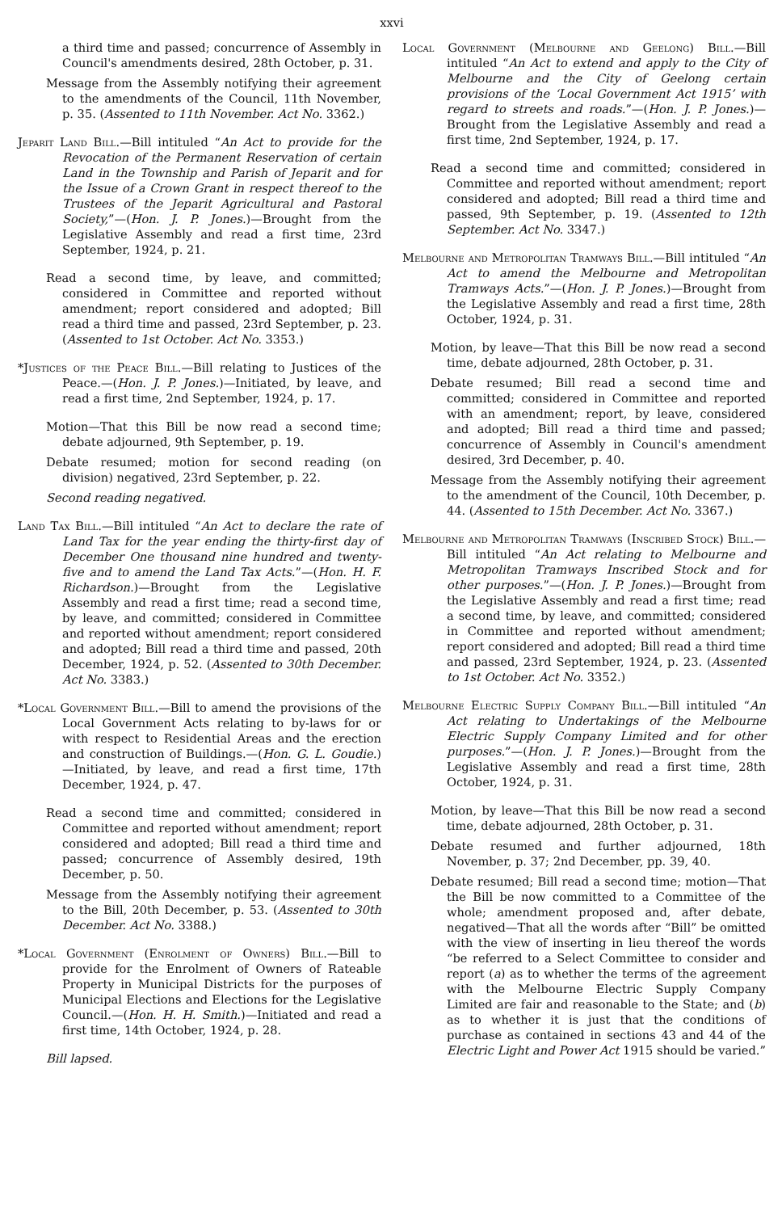xxvi
a third time and passed; concurrence of Assembly in Council's amendments desired, 28th October, p. 31.
Message from the Assembly notifying their agreement to the amendments of the Council, 11th November, p. 35. (Assented to 11th November. Act No. 3362.)
Jeparit Land Bill.—Bill intituled “An Act to provide for the Revocation of the Permanent Reservation of certain Land in the Township and Parish of Jeparit and for the Issue of a Crown Grant in respect thereof to the Trustees of the Jeparit Agricultural and Pastoral Society,”—(Hon. J. P. Jones.)—Brought from the Legislative Assembly and read a first time, 23rd September, 1924, p. 21.
Read a second time, by leave, and committed; considered in Committee and reported without amendment; report considered and adopted; Bill read a third time and passed, 23rd September, p. 23. (Assented to 1st October. Act No. 3353.)
*Justices of the Peace Bill.—Bill relating to Justices of the Peace.—(Hon. J. P. Jones.)—Initiated, by leave, and read a first time, 2nd September, 1924, p. 17.
Motion—That this Bill be now read a second time; debate adjourned, 9th September, p. 19.
Debate resumed; motion for second reading (on division) negatived, 23rd September, p. 22.
Second reading negatived.
Land Tax Bill.—Bill intituled “An Act to declare the rate of Land Tax for the year ending the thirty-first day of December One thousand nine hundred and twenty-five and to amend the Land Tax Acts.”—(Hon. H. F. Richardson.)—Brought from the Legislative Assembly and read a first time; read a second time, by leave, and committed; considered in Committee and reported without amendment; report considered and adopted; Bill read a third time and passed, 20th December, 1924, p. 52. (Assented to 30th December. Act No. 3383.)
*Local Government Bill.—Bill to amend the provisions of the Local Government Acts relating to by-laws for or with respect to Residential Areas and the erection and construction of Buildings.—(Hon. G. L. Goudie.)—Initiated, by leave, and read a first time, 17th December, 1924, p. 47.
Read a second time and committed; considered in Committee and reported without amendment; report considered and adopted; Bill read a third time and passed; concurrence of Assembly desired, 19th December, p. 50.
Message from the Assembly notifying their agreement to the Bill, 20th December, p. 53. (Assented to 30th December. Act No. 3388.)
*Local Government (Enrolment of Owners) Bill.—Bill to provide for the Enrolment of Owners of Rateable Property in Municipal Districts for the purposes of Municipal Elections and Elections for the Legislative Council.—(Hon. H. H. Smith.)—Initiated and read a first time, 14th October, 1924, p. 28.
Bill lapsed.
Local Government (Melbourne and Geelong) Bill.—Bill intituled “An Act to extend and apply to the City of Melbourne and the City of Geelong certain provisions of the ‘Local Government Act 1915’ with regard to streets and roads.”—(Hon. J. P. Jones.)—Brought from the Legislative Assembly and read a first time, 2nd September, 1924, p. 17.
Read a second time and committed; considered in Committee and reported without amendment; report considered and adopted; Bill read a third time and passed, 9th September, p. 19. (Assented to 12th September. Act No. 3347.)
Melbourne and Metropolitan Tramways Bill.—Bill intituled “An Act to amend the Melbourne and Metropolitan Tramways Acts.”—(Hon. J. P. Jones.)—Brought from the Legislative Assembly and read a first time, 28th October, 1924, p. 31.
Motion, by leave—That this Bill be now read a second time, debate adjourned, 28th October, p. 31.
Debate resumed; Bill read a second time and committed; considered in Committee and reported with an amendment; report, by leave, considered and adopted; Bill read a third time and passed; concurrence of Assembly in Council's amendment desired, 3rd December, p. 40.
Message from the Assembly notifying their agreement to the amendment of the Council, 10th December, p. 44. (Assented to 15th December. Act No. 3367.)
Melbourne and Metropolitan Tramways (Inscribed Stock) Bill.—Bill intituled “An Act relating to Melbourne and Metropolitan Tramways Inscribed Stock and for other purposes.”—(Hon. J. P. Jones.)—Brought from the Legislative Assembly and read a first time; read a second time, by leave, and committed; considered in Committee and reported without amendment; report considered and adopted; Bill read a third time and passed, 23rd September, 1924, p. 23. (Assented to 1st October. Act No. 3352.)
Melbourne Electric Supply Company Bill.—Bill intituled “An Act relating to Undertakings of the Melbourne Electric Supply Company Limited and for other purposes.”—(Hon. J. P. Jones.)—Brought from the Legislative Assembly and read a first time, 28th October, 1924, p. 31.
Motion, by leave—That this Bill be now read a second time, debate adjourned, 28th October, p. 31.
Debate resumed and further adjourned, 18th November, p. 37; 2nd December, pp. 39, 40.
Debate resumed; Bill read a second time; motion—That the Bill be now committed to a Committee of the whole; amendment proposed and, after debate, negatived—That all the words after “Bill” be omitted with the view of inserting in lieu thereof the words “be referred to a Select Committee to consider and report (a) as to whether the terms of the agreement with the Melbourne Electric Supply Company Limited are fair and reasonable to the State; and (b) as to whether it is just that the conditions of purchase as contained in sections 43 and 44 of the Electric Light and Power Act 1915 should be varied.”